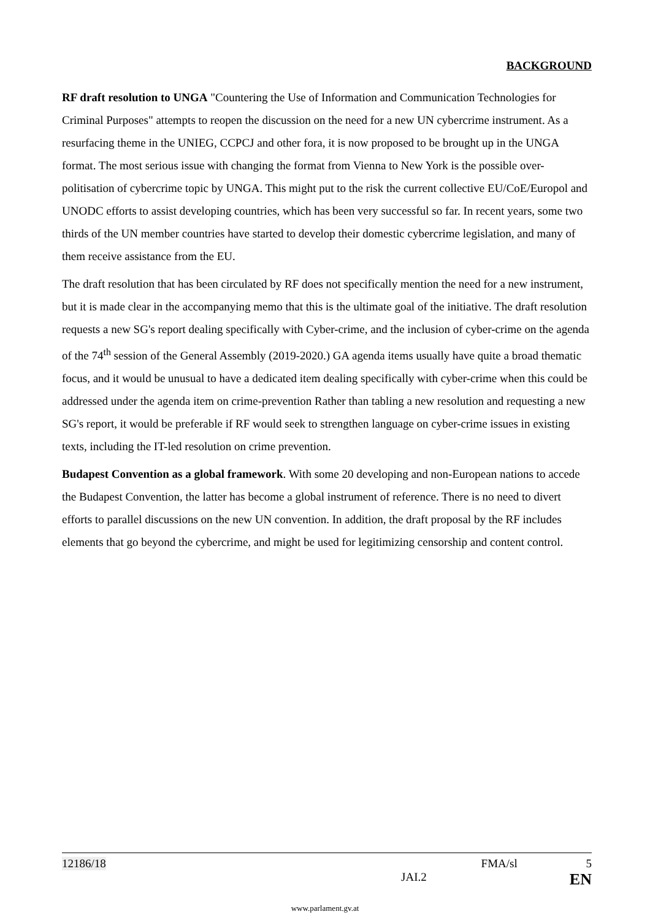BACKGROUND
RF draft resolution to UNGA "Countering the Use of Information and Communication Technologies for Criminal Purposes" attempts to reopen the discussion on the need for a new UN cybercrime instrument. As a resurfacing theme in the UNIEG, CCPCJ and other fora, it is now proposed to be brought up in the UNGA format. The most serious issue with changing the format from Vienna to New York is the possible over-politisation of cybercrime topic by UNGA. This might put to the risk the current collective EU/CoE/Europol and UNODC efforts to assist developing countries, which has been very successful so far. In recent years, some two thirds of the UN member countries have started to develop their domestic cybercrime legislation, and many of them receive assistance from the EU.
The draft resolution that has been circulated by RF does not specifically mention the need for a new instrument, but it is made clear in the accompanying memo that this is the ultimate goal of the initiative. The draft resolution requests a new SG's report dealing specifically with Cyber-crime, and the inclusion of cyber-crime on the agenda of the 74<sup>th</sup> session of the General Assembly (2019-2020.) GA agenda items usually have quite a broad thematic focus, and it would be unusual to have a dedicated item dealing specifically with cyber-crime when this could be addressed under the agenda item on crime-prevention Rather than tabling a new resolution and requesting a new SG's report, it would be preferable if RF would seek to strengthen language on cyber-crime issues in existing texts, including the IT-led resolution on crime prevention.
Budapest Convention as a global framework. With some 20 developing and non-European nations to accede the Budapest Convention, the latter has become a global instrument of reference. There is no need to divert efforts to parallel discussions on the new UN convention. In addition, the draft proposal by the RF includes elements that go beyond the cybercrime, and might be used for legitimizing censorship and content control.
12186/18 FMA/sl 5
JAI.2 EN
www.parlament.gv.at